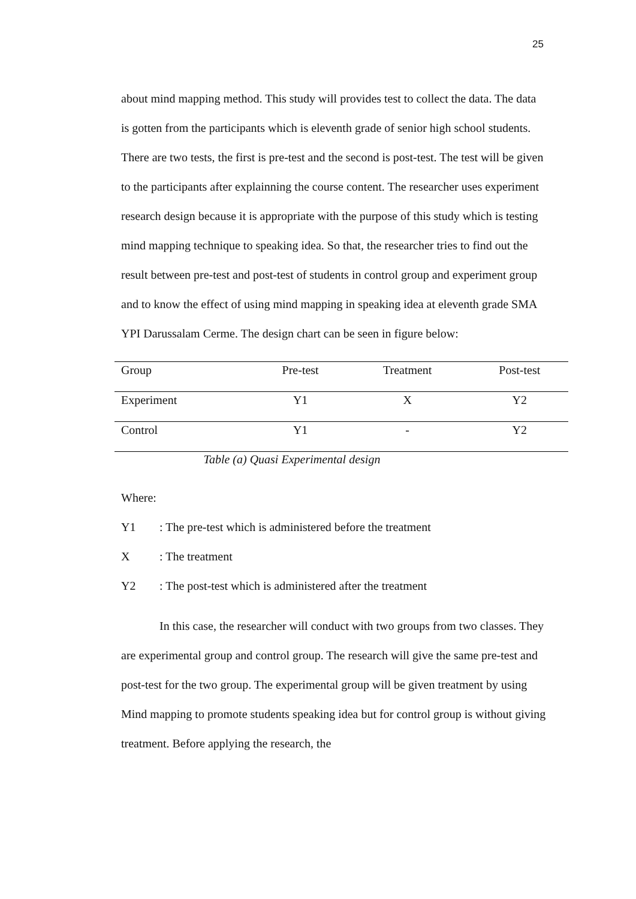25
about mind mapping method. This study will provides test to collect the data. The data is gotten from the participants which is eleventh grade of senior high school students. There are two tests, the first is pre-test and the second is post-test. The test will be given to the participants after explainning the course content. The researcher uses experiment research design because it is appropriate with the purpose of this study which is testing mind mapping technique to speaking idea. So that, the researcher tries to find out the result between pre-test and post-test of students in control group and experiment group and to know the effect of using mind mapping in speaking idea at eleventh grade SMA YPI Darussalam Cerme. The design chart can be seen in figure below:
| Group | Pre-test | Treatment | Post-test |
| Experiment | Y1 | X | Y2 |
| Control | Y1 | - | Y2 |
Table (a) Quasi Experimental design
Where:
Y1: The pre-test which is administered before the treatment
X: The treatment
Y2: The post-test which is administered after the treatment
In this case, the researcher will conduct with two groups from two classes. They are experimental group and control group. The research will give the same pre-test and post-test for the two group. The experimental group will be given treatment by using Mind mapping to promote students speaking idea but for control group is without giving treatment. Before applying the research, the